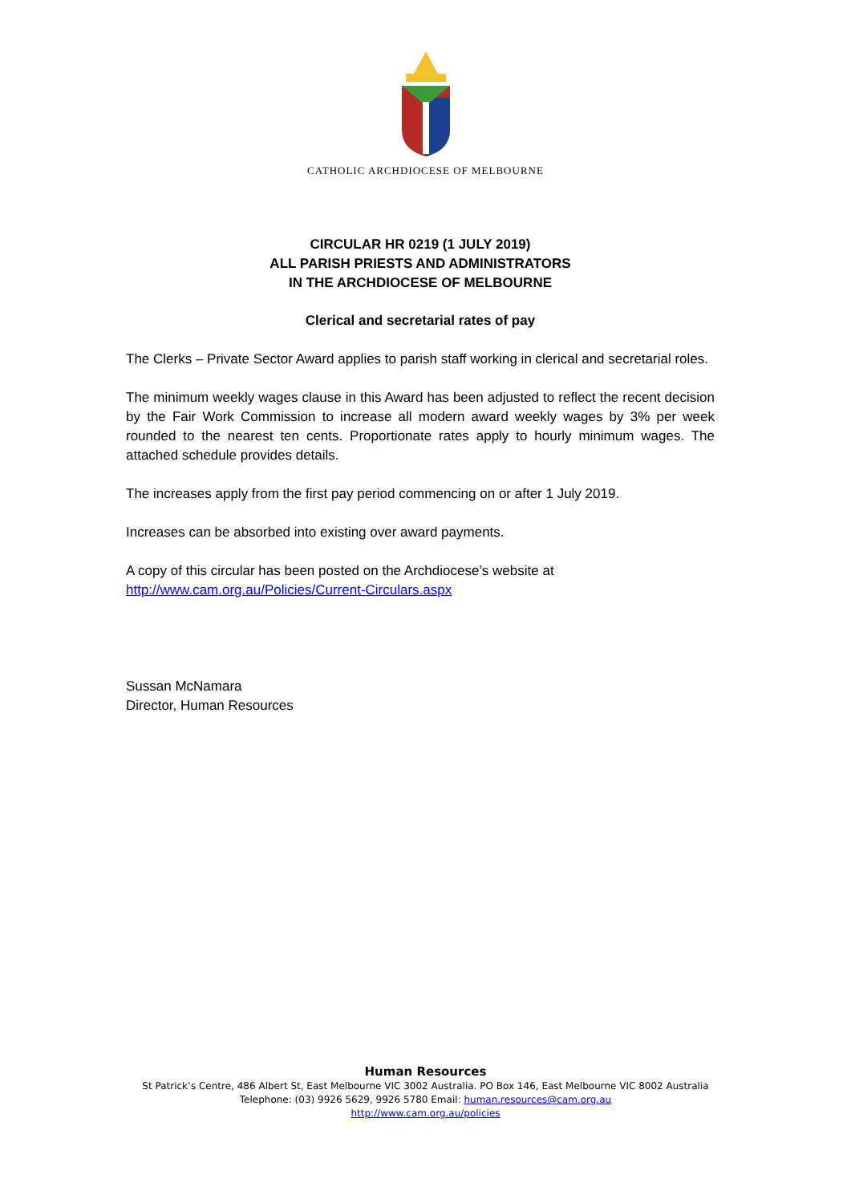CATHOLIC ARCHDIOCESE OF MELBOURNE
CIRCULAR HR 0219 (1 JULY 2019)
ALL PARISH PRIESTS AND ADMINISTRATORS
IN THE ARCHDIOCESE OF MELBOURNE
Clerical and secretarial rates of pay
The Clerks – Private Sector Award applies to parish staff working in clerical and secretarial roles.
The minimum weekly wages clause in this Award has been adjusted to reflect the recent decision by the Fair Work Commission to increase all modern award weekly wages by 3% per week rounded to the nearest ten cents. Proportionate rates apply to hourly minimum wages. The attached schedule provides details.
The increases apply from the first pay period commencing on or after 1 July 2019.
Increases can be absorbed into existing over award payments.
A copy of this circular has been posted on the Archdiocese’s website at
http://www.cam.org.au/Policies/Current-Circulars.aspx
Sussan McNamara
Director, Human Resources
Human Resources
St Patrick’s Centre, 486 Albert St, East Melbourne VIC 3002 Australia. PO Box 146, East Melbourne VIC 8002 Australia
Telephone: (03) 9926 5629, 9926 5780 Email: human.resources@cam.org.au
http://www.cam.org.au/policies